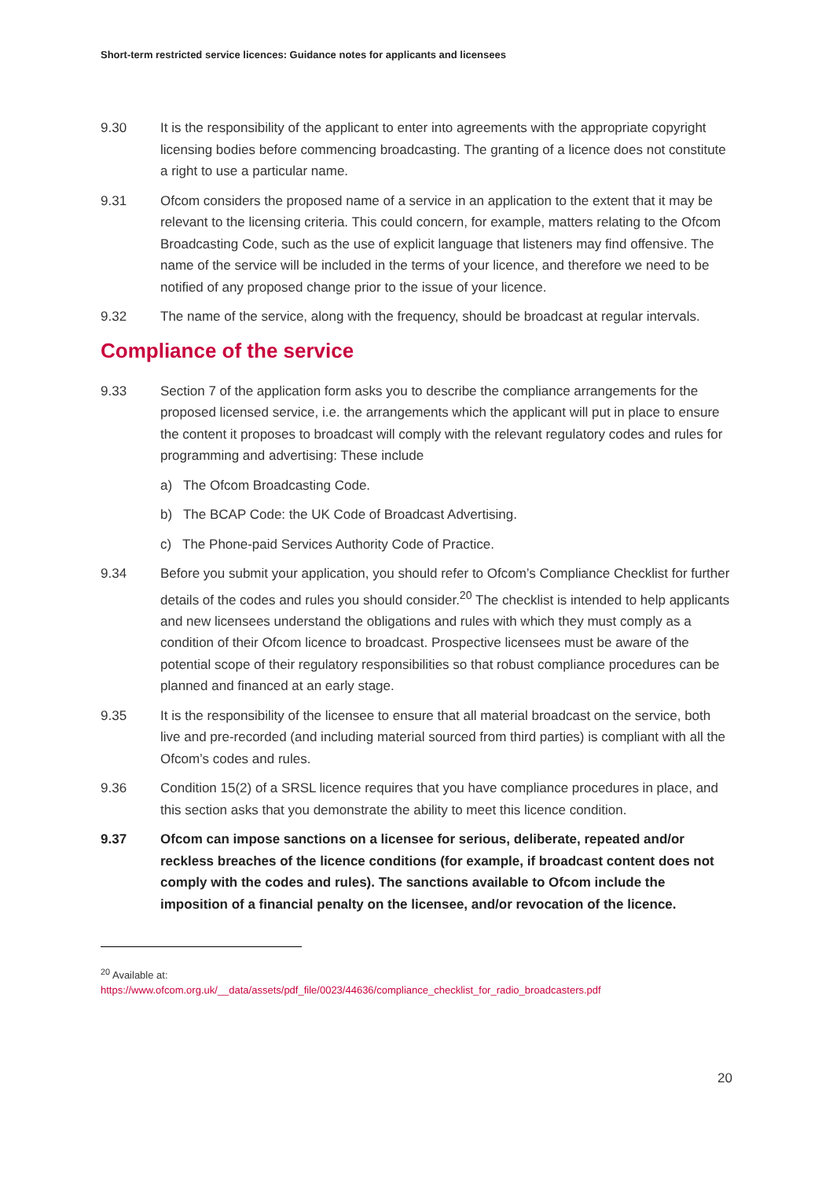Short-term restricted service licences: Guidance notes for applicants and licensees
9.30 It is the responsibility of the applicant to enter into agreements with the appropriate copyright licensing bodies before commencing broadcasting. The granting of a licence does not constitute a right to use a particular name.
9.31 Ofcom considers the proposed name of a service in an application to the extent that it may be relevant to the licensing criteria. This could concern, for example, matters relating to the Ofcom Broadcasting Code, such as the use of explicit language that listeners may find offensive. The name of the service will be included in the terms of your licence, and therefore we need to be notified of any proposed change prior to the issue of your licence.
9.32 The name of the service, along with the frequency, should be broadcast at regular intervals.
Compliance of the service
9.33 Section 7 of the application form asks you to describe the compliance arrangements for the proposed licensed service, i.e. the arrangements which the applicant will put in place to ensure the content it proposes to broadcast will comply with the relevant regulatory codes and rules for programming and advertising: These include
a) The Ofcom Broadcasting Code.
b) The BCAP Code: the UK Code of Broadcast Advertising.
c) The Phone-paid Services Authority Code of Practice.
9.34 Before you submit your application, you should refer to Ofcom’s Compliance Checklist for further details of the codes and rules you should consider.<sup>20</sup> The checklist is intended to help applicants and new licensees understand the obligations and rules with which they must comply as a condition of their Ofcom licence to broadcast. Prospective licensees must be aware of the potential scope of their regulatory responsibilities so that robust compliance procedures can be planned and financed at an early stage.
9.35 It is the responsibility of the licensee to ensure that all material broadcast on the service, both live and pre-recorded (and including material sourced from third parties) is compliant with all the Ofcom’s codes and rules.
9.36 Condition 15(2) of a SRSL licence requires that you have compliance procedures in place, and this section asks that you demonstrate the ability to meet this licence condition.
9.37 Ofcom can impose sanctions on a licensee for serious, deliberate, repeated and/or reckless breaches of the licence conditions (for example, if broadcast content does not comply with the codes and rules). The sanctions available to Ofcom include the imposition of a financial penalty on the licensee, and/or revocation of the licence.
<sup>20</sup> Available at:
https://www.ofcom.org.uk/__data/assets/pdf_file/0023/44636/compliance_checklist_for_radio_broadcasters.pdf
20